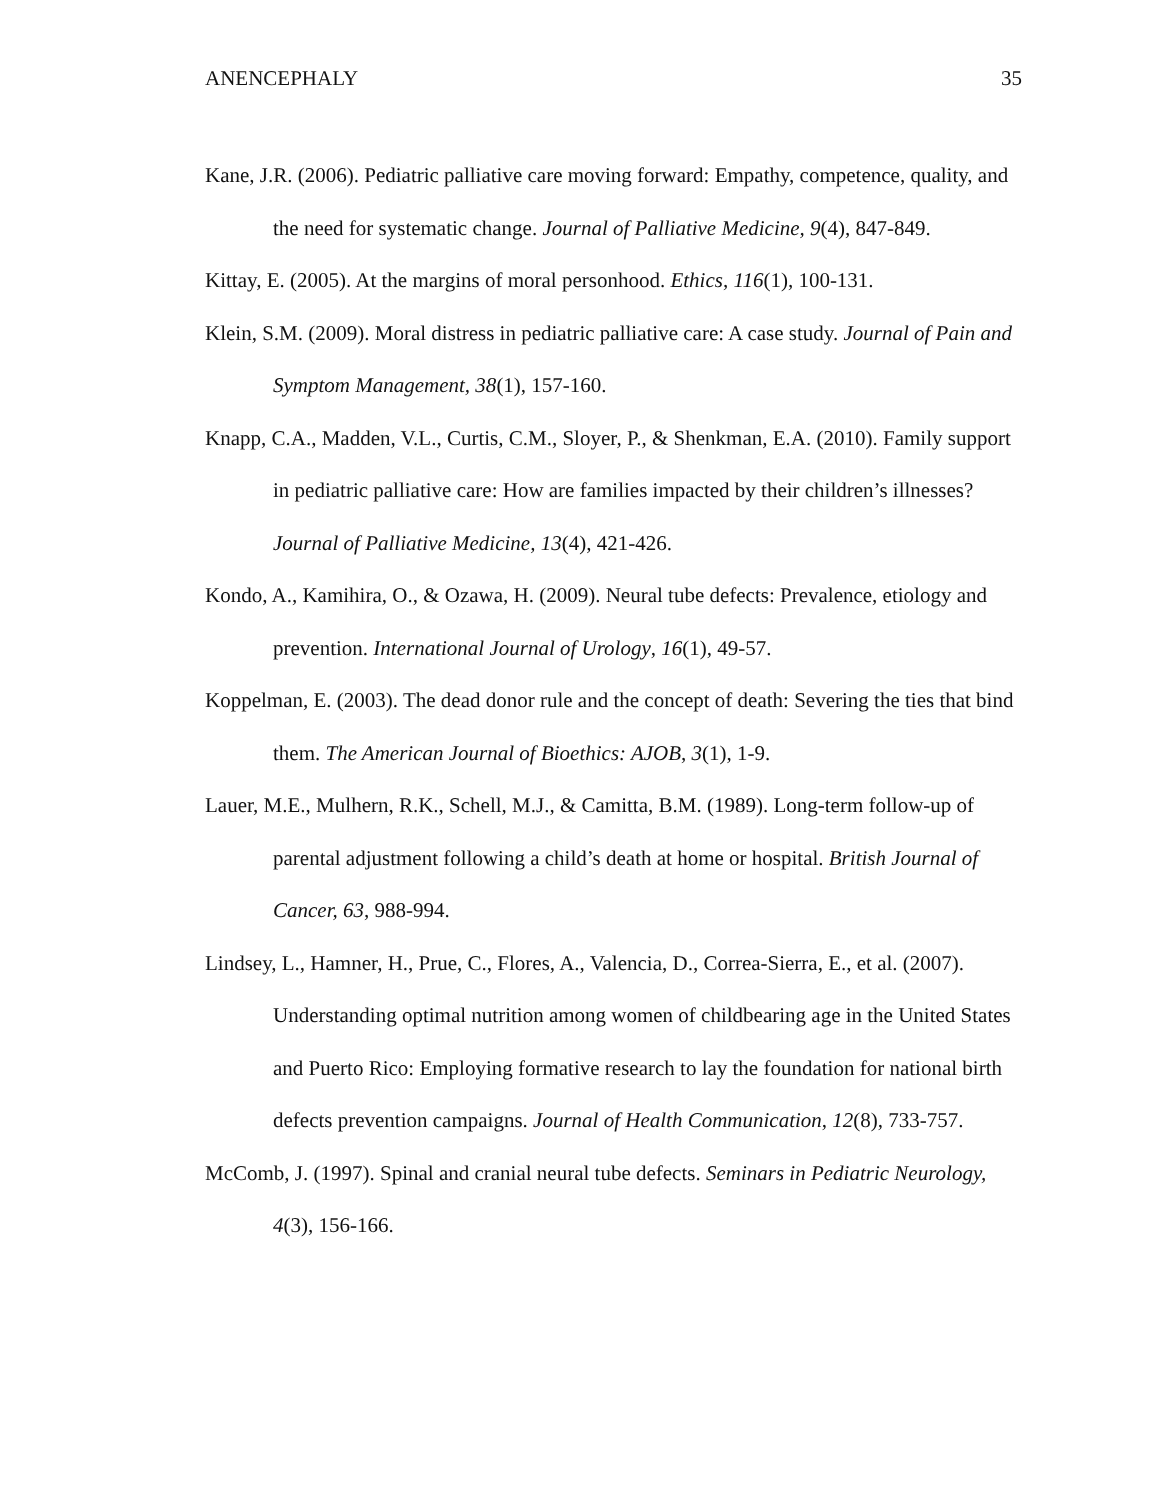ANENCEPHALY 35
Kane, J.R. (2006). Pediatric palliative care moving forward: Empathy, competence, quality, and the need for systematic change. Journal of Palliative Medicine, 9(4), 847-849.
Kittay, E. (2005). At the margins of moral personhood. Ethics, 116(1), 100-131.
Klein, S.M. (2009). Moral distress in pediatric palliative care: A case study. Journal of Pain and Symptom Management, 38(1), 157-160.
Knapp, C.A., Madden, V.L., Curtis, C.M., Sloyer, P., & Shenkman, E.A. (2010). Family support in pediatric palliative care: How are families impacted by their children’s illnesses? Journal of Palliative Medicine, 13(4), 421-426.
Kondo, A., Kamihira, O., & Ozawa, H. (2009). Neural tube defects: Prevalence, etiology and prevention. International Journal of Urology, 16(1), 49-57.
Koppelman, E. (2003). The dead donor rule and the concept of death: Severing the ties that bind them. The American Journal of Bioethics: AJOB, 3(1), 1-9.
Lauer, M.E., Mulhern, R.K., Schell, M.J., & Camitta, B.M. (1989). Long-term follow-up of parental adjustment following a child’s death at home or hospital. British Journal of Cancer, 63, 988-994.
Lindsey, L., Hamner, H., Prue, C., Flores, A., Valencia, D., Correa-Sierra, E., et al. (2007). Understanding optimal nutrition among women of childbearing age in the United States and Puerto Rico: Employing formative research to lay the foundation for national birth defects prevention campaigns. Journal of Health Communication, 12(8), 733-757.
McComb, J. (1997). Spinal and cranial neural tube defects. Seminars in Pediatric Neurology, 4(3), 156-166.